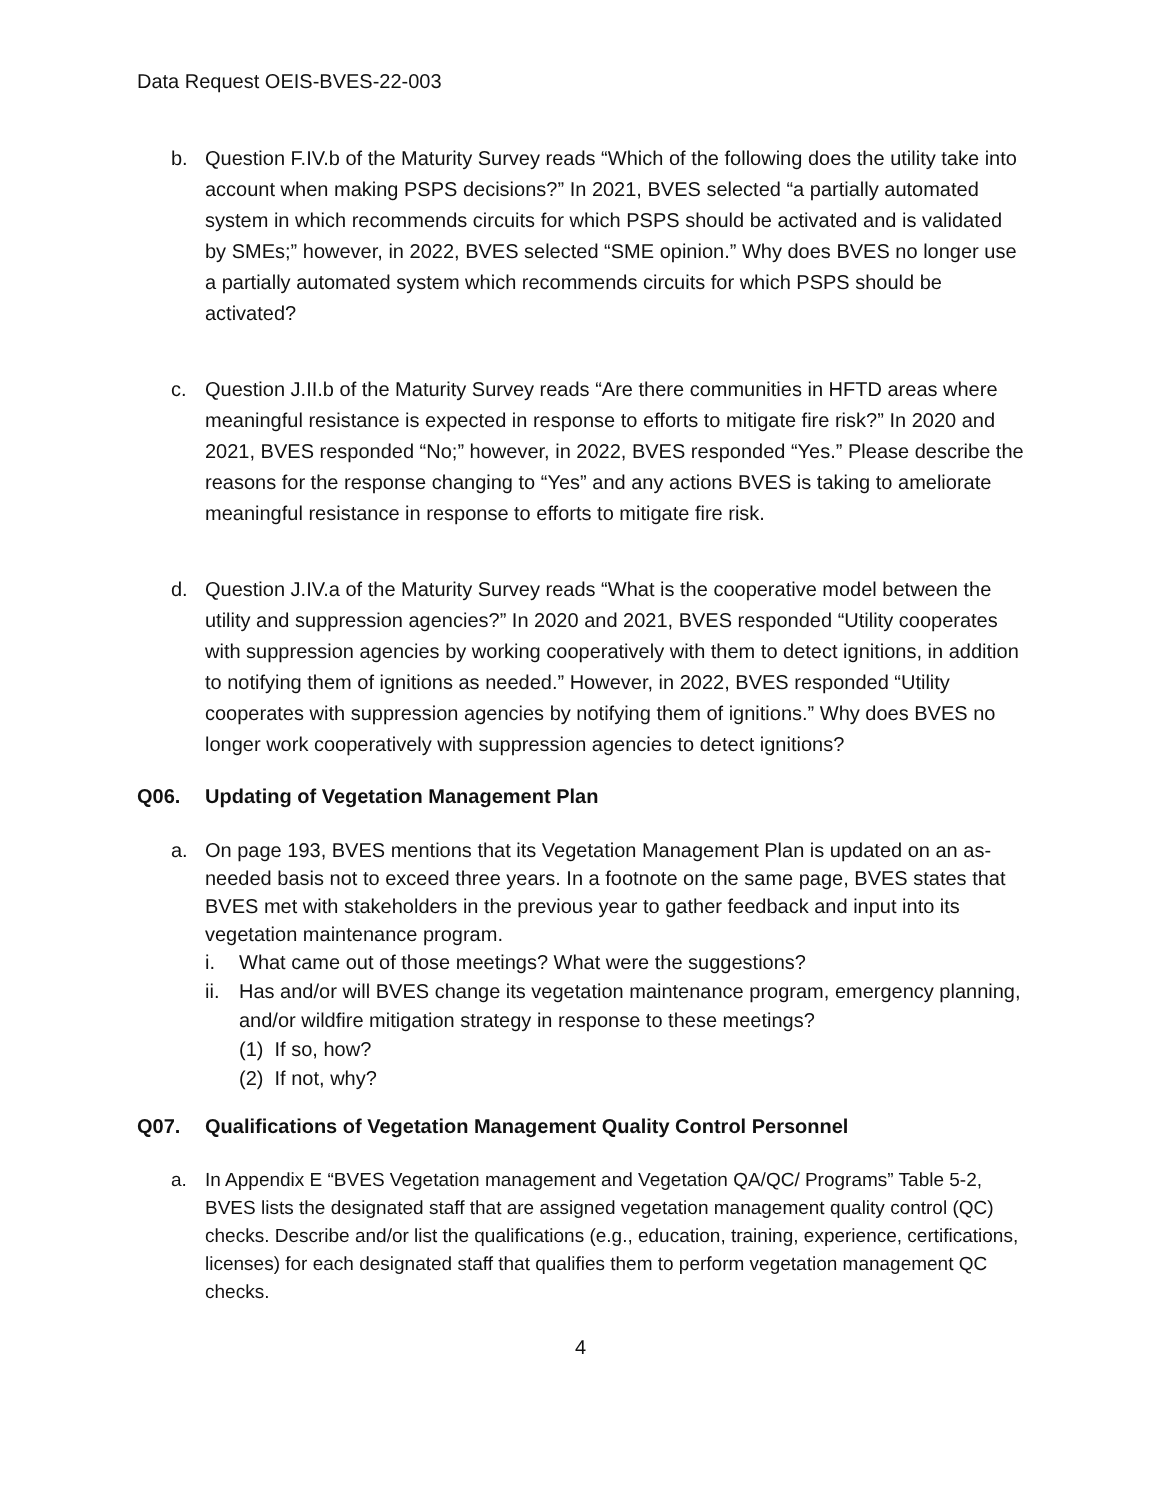Data Request OEIS-BVES-22-003
b. Question F.IV.b of the Maturity Survey reads “Which of the following does the utility take into account when making PSPS decisions?” In 2021, BVES selected “a partially automated system in which recommends circuits for which PSPS should be activated and is validated by SMEs;” however, in 2022, BVES selected “SME opinion.” Why does BVES no longer use a partially automated system which recommends circuits for which PSPS should be activated?
c. Question J.II.b of the Maturity Survey reads “Are there communities in HFTD areas where meaningful resistance is expected in response to efforts to mitigate fire risk?” In 2020 and 2021, BVES responded “No;” however, in 2022, BVES responded “Yes.” Please describe the reasons for the response changing to “Yes” and any actions BVES is taking to ameliorate meaningful resistance in response to efforts to mitigate fire risk.
d. Question J.IV.a of the Maturity Survey reads “What is the cooperative model between the utility and suppression agencies?” In 2020 and 2021, BVES responded “Utility cooperates with suppression agencies by working cooperatively with them to detect ignitions, in addition to notifying them of ignitions as needed.” However, in 2022, BVES responded “Utility cooperates with suppression agencies by notifying them of ignitions.” Why does BVES no longer work cooperatively with suppression agencies to detect ignitions?
Q06. Updating of Vegetation Management Plan
a. On page 193, BVES mentions that its Vegetation Management Plan is updated on an as-needed basis not to exceed three years. In a footnote on the same page, BVES states that BVES met with stakeholders in the previous year to gather feedback and input into its vegetation maintenance program.
i. What came out of those meetings? What were the suggestions?
ii.
Has and/or will BVES change its vegetation maintenance program, emergency planning, and/or wildfire mitigation strategy in response to these meetings?
(1) If so, how?
(2) If not, why?
Q07. Qualifications of Vegetation Management Quality Control Personnel
a. In Appendix E “BVES Vegetation management and Vegetation QA/QC/ Programs” Table 5-2, BVES lists the designated staff that are assigned vegetation management quality control (QC) checks. Describe and/or list the qualifications (e.g., education, training, experience, certifications, licenses) for each designated staff that qualifies them to perform vegetation management QC checks.
4